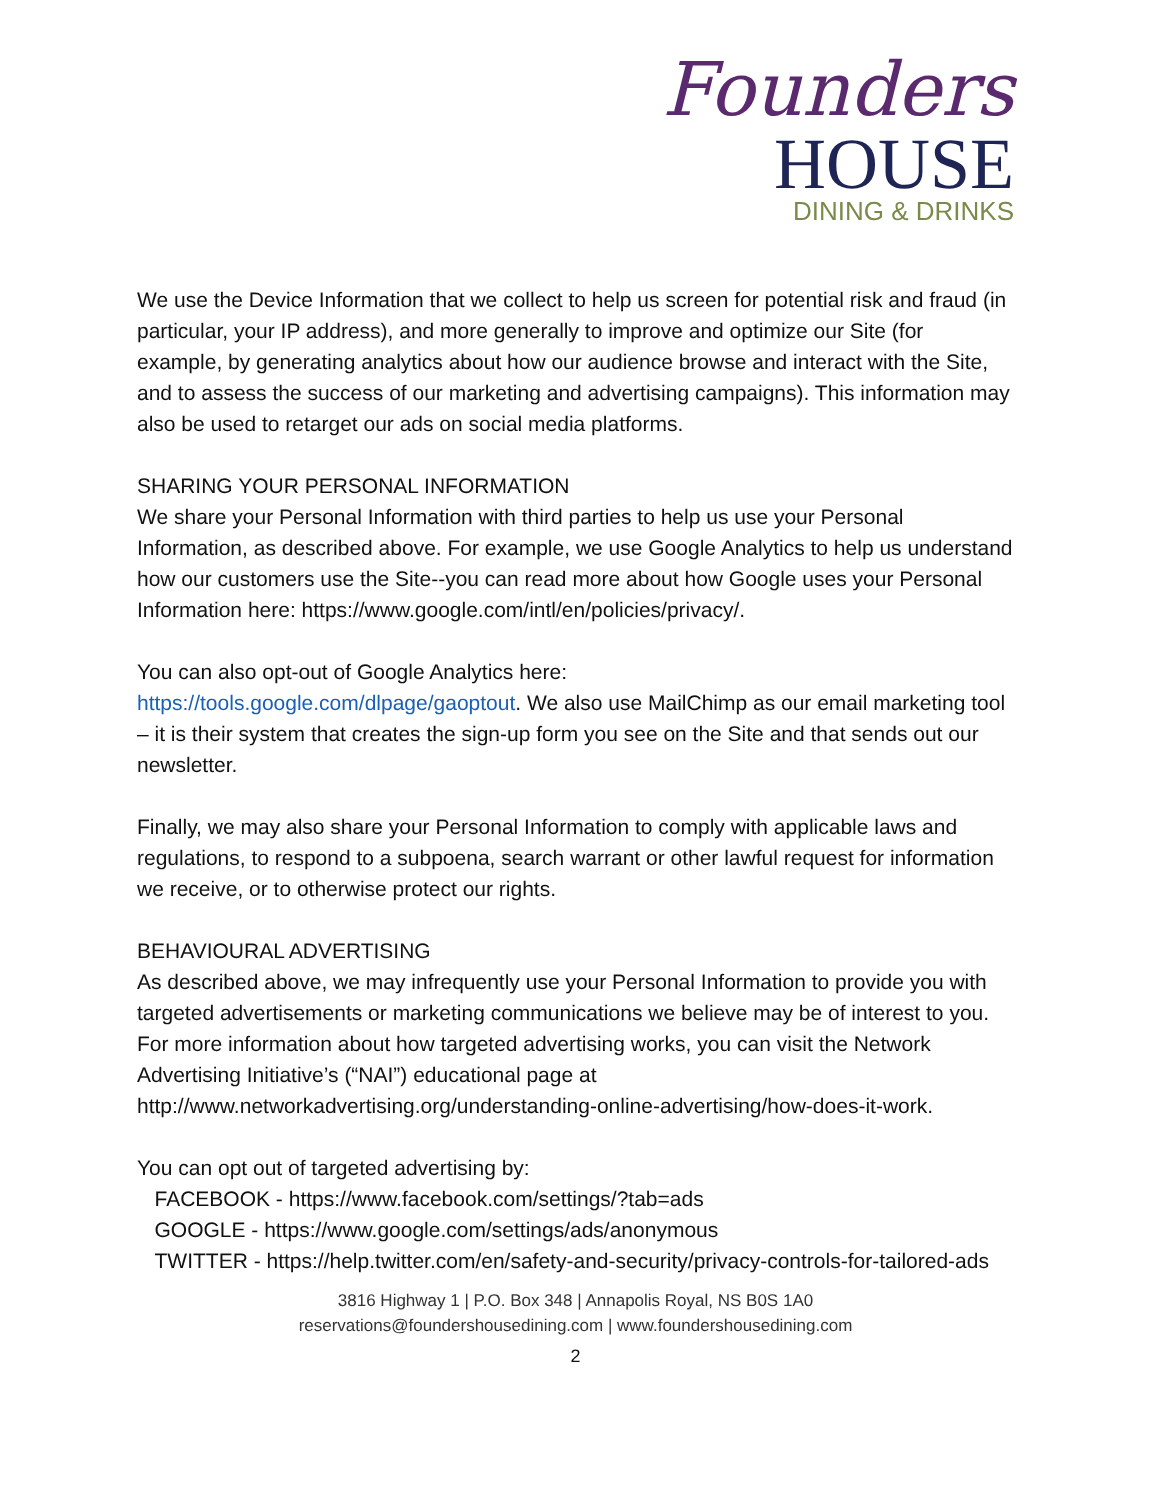Founders
HOUSE
DINING & DRINKS
We use the Device Information that we collect to help us screen for potential risk and fraud (in particular, your IP address), and more generally to improve and optimize our Site (for example, by generating analytics about how our audience browse and interact with the Site, and to assess the success of our marketing and advertising campaigns). This information may also be used to retarget our ads on social media platforms.
SHARING YOUR PERSONAL INFORMATION
We share your Personal Information with third parties to help us use your Personal Information, as described above. For example, we use Google Analytics to help us understand how our customers use the Site--you can read more about how Google uses your Personal Information here: https://www.google.com/intl/en/policies/privacy/.
You can also opt-out of Google Analytics here:
https://tools.google.com/dlpage/gaoptout. We also use MailChimp as our email marketing tool – it is their system that creates the sign-up form you see on the Site and that sends out our newsletter.
Finally, we may also share your Personal Information to comply with applicable laws and regulations, to respond to a subpoena, search warrant or other lawful request for information we receive, or to otherwise protect our rights.
BEHAVIOURAL ADVERTISING
As described above, we may infrequently use your Personal Information to provide you with targeted advertisements or marketing communications we believe may be of interest to you. For more information about how targeted advertising works, you can visit the Network Advertising Initiative’s (“NAI”) educational page at http://www.networkadvertising.org/understanding-online-advertising/how-does-it-work.
You can opt out of targeted advertising by:
FACEBOOK - https://www.facebook.com/settings/?tab=ads
GOOGLE - https://www.google.com/settings/ads/anonymous
TWITTER - https://help.twitter.com/en/safety-and-security/privacy-controls-for-tailored-ads
3816 Highway 1 | P.O. Box 348 | Annapolis Royal, NS B0S 1A0
reservations@foundershousedining.com | www.foundershousedining.com
2